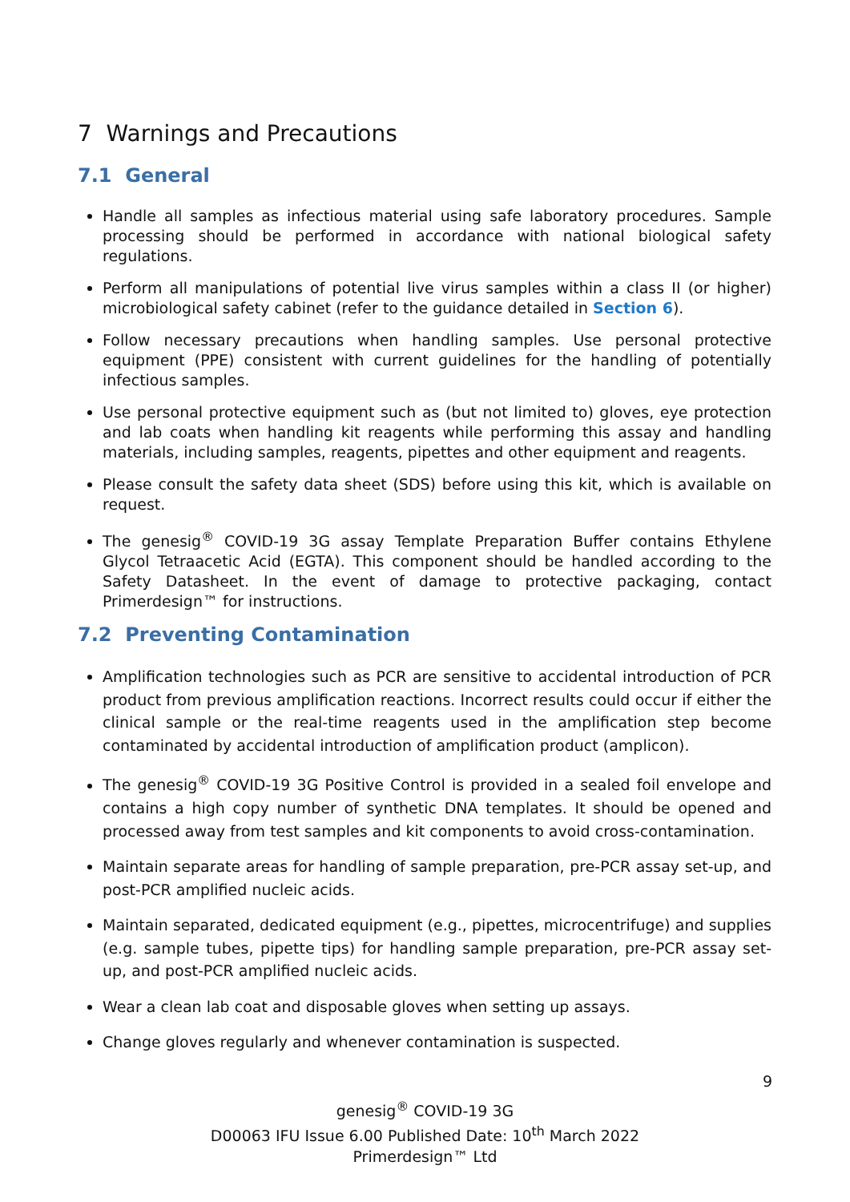7 Warnings and Precautions
7.1 General
Handle all samples as infectious material using safe laboratory procedures. Sample processing should be performed in accordance with national biological safety regulations.
Perform all manipulations of potential live virus samples within a class II (or higher) microbiological safety cabinet (refer to the guidance detailed in Section 6).
Follow necessary precautions when handling samples. Use personal protective equipment (PPE) consistent with current guidelines for the handling of potentially infectious samples.
Use personal protective equipment such as (but not limited to) gloves, eye protection and lab coats when handling kit reagents while performing this assay and handling materials, including samples, reagents, pipettes and other equipment and reagents.
Please consult the safety data sheet (SDS) before using this kit, which is available on request.
The genesig<sup>®</sup> COVID-19 3G assay Template Preparation Buffer contains Ethylene Glycol Tetraacetic Acid (EGTA). This component should be handled according to the Safety Datasheet. In the event of damage to protective packaging, contact Primerdesign™ for instructions.
7.2 Preventing Contamination
Amplification technologies such as PCR are sensitive to accidental introduction of PCR product from previous amplification reactions. Incorrect results could occur if either the clinical sample or the real-time reagents used in the amplification step become contaminated by accidental introduction of amplification product (amplicon).
The genesig<sup>®</sup> COVID-19 3G Positive Control is provided in a sealed foil envelope and contains a high copy number of synthetic DNA templates. It should be opened and processed away from test samples and kit components to avoid cross-contamination.
Maintain separate areas for handling of sample preparation, pre-PCR assay set-up, and post-PCR amplified nucleic acids.
Maintain separated, dedicated equipment (e.g., pipettes, microcentrifuge) and supplies (e.g. sample tubes, pipette tips) for handling sample preparation, pre-PCR assay set-up, and post-PCR amplified nucleic acids.
Wear a clean lab coat and disposable gloves when setting up assays.
Change gloves regularly and whenever contamination is suspected.
9
genesig<sup>®</sup> COVID-19 3G
D00063 IFU Issue 6.00 Published Date: 10<sup>th</sup> March 2022
Primerdesign™ Ltd